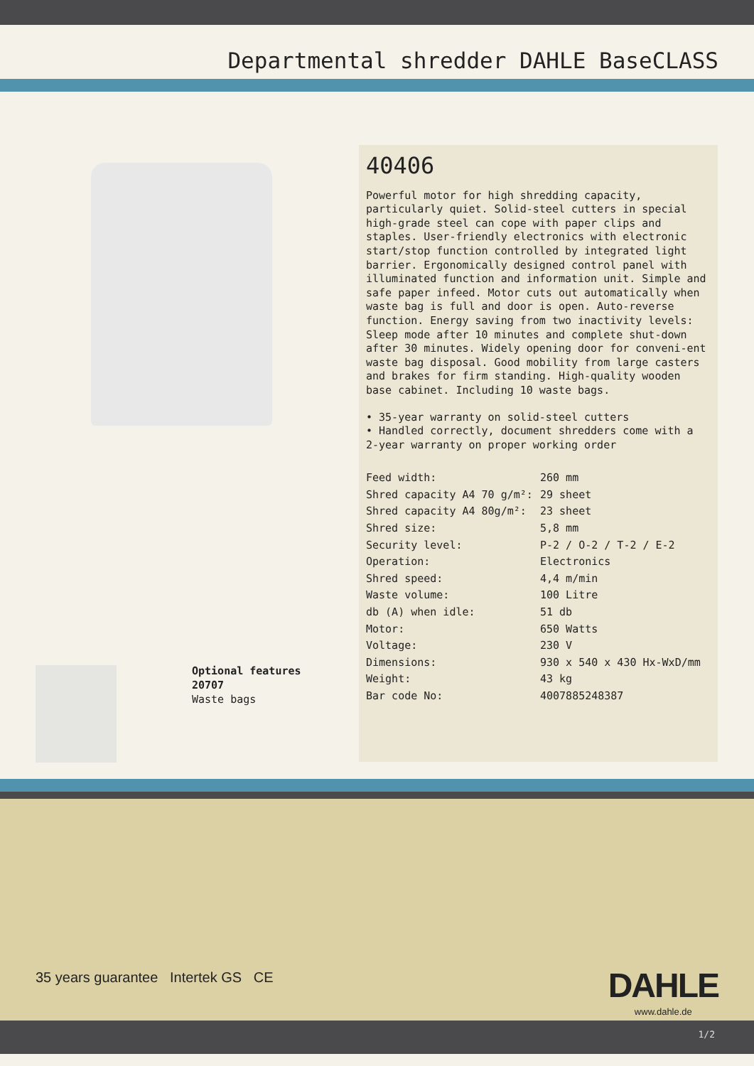Departmental shredder DAHLE BaseCLASS
Optional features
20707
Waste bags
40406
Powerful motor for high shredding capacity, particularly quiet. Solid-steel cutters in special high-grade steel can cope with paper clips and staples. User-friendly electronics with electronic start/stop function controlled by integrated light barrier. Ergonomically designed control panel with illuminated function and information unit. Simple and safe paper infeed. Motor cuts out automatically when waste bag is full and door is open. Auto-reverse function. Energy saving from two inactivity levels: Sleep mode after 10 minutes and complete shut-down after 30 minutes. Widely opening door for conveni-ent waste bag disposal. Good mobility from large casters and brakes for firm standing. High-quality wooden base cabinet. Including 10 waste bags.
• 35-year warranty on solid-steel cutters
• Handled correctly, document shredders come with a 2-year warranty on proper working order
| Feed width: | 260 mm |
| Shred capacity A4 70 g/m²: | 29 sheet |
| Shred capacity A4 80g/m²: | 23 sheet |
| Shred size: | 5,8 mm |
| Security level: | P-2 / O-2 / T-2 / E-2 |
| Operation: | Electronics |
| Shred speed: | 4,4 m/min |
| Waste volume: | 100 Litre |
| db (A) when idle: | 51 db |
| Motor: | 650 Watts |
| Voltage: | 230 V |
| Dimensions: | 930 x 540 x 430 Hx-WxD/mm |
| Weight: | 43 kg |
| Bar code No: | 4007885248387 |
35 years guarantee Intertek GS CE
DAHLE
www.dahle.de
1/2